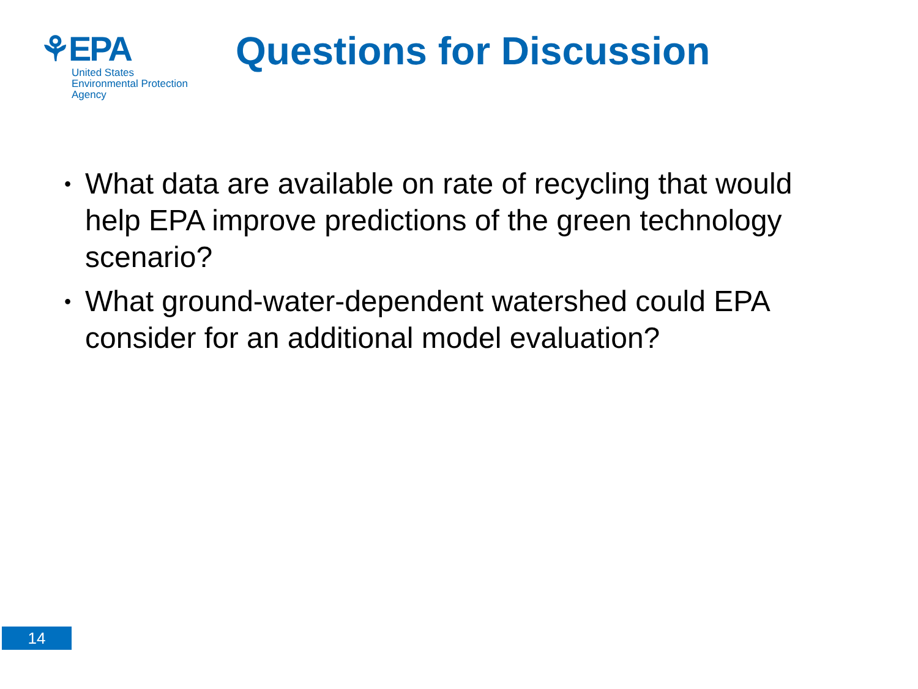⚘EPA
United States
Environmental Protection
Agency
Questions for Discussion
• What data are available on rate of recycling that would help EPA improve predictions of the green technology scenario?
• What ground-water-dependent watershed could EPA consider for an additional model evaluation?
14